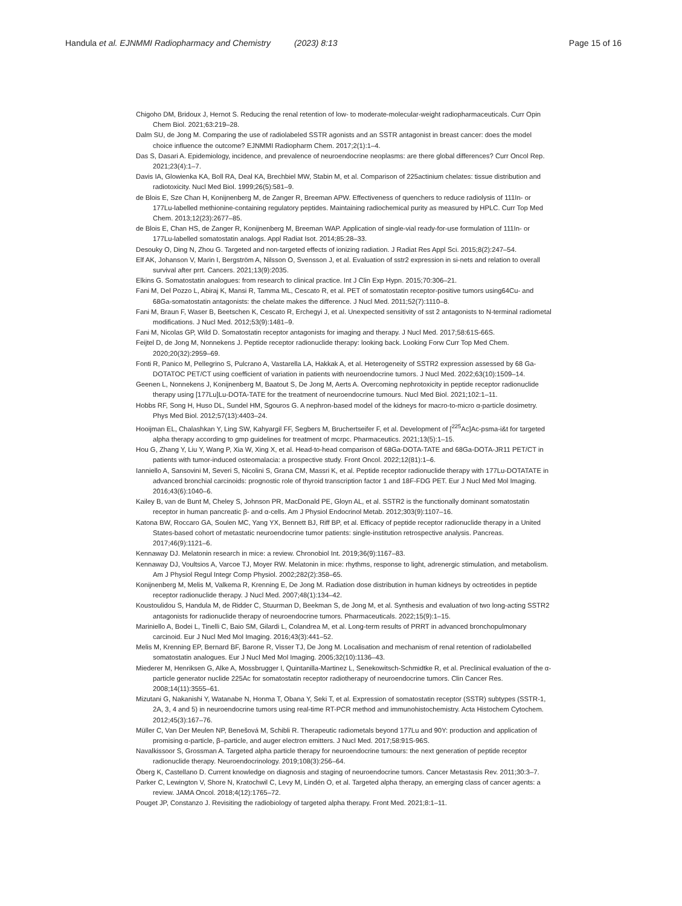Handula et al. EJNMMI Radiopharmacy and Chemistry (2023) 8:13 Page 15 of 16
Chigoho DM, Bridoux J, Hernot S. Reducing the renal retention of low- to moderate-molecular-weight radiopharmaceuticals. Curr Opin Chem Biol. 2021;63:219–28.
Dalm SU, de Jong M. Comparing the use of radiolabeled SSTR agonists and an SSTR antagonist in breast cancer: does the model choice influence the outcome? EJNMMI Radiopharm Chem. 2017;2(1):1–4.
Das S, Dasari A. Epidemiology, incidence, and prevalence of neuroendocrine neoplasms: are there global differences? Curr Oncol Rep. 2021;23(4):1–7.
Davis IA, Glowienka KA, Boll RA, Deal KA, Brechbiel MW, Stabin M, et al. Comparison of 225actinium chelates: tissue distribution and radiotoxicity. Nucl Med Biol. 1999;26(5):581–9.
de Blois E, Sze Chan H, Konijnenberg M, de Zanger R, Breeman APW. Effectiveness of quenchers to reduce radiolysis of 111In- or 177Lu-labelled methionine-containing regulatory peptides. Maintaining radiochemical purity as measured by HPLC. Curr Top Med Chem. 2013;12(23):2677–85.
de Blois E, Chan HS, de Zanger R, Konijnenberg M, Breeman WAP. Application of single-vial ready-for-use formulation of 111In- or 177Lu-labelled somatostatin analogs. Appl Radiat Isot. 2014;85:28–33.
Desouky O, Ding N, Zhou G. Targeted and non-targeted effects of ionizing radiation. J Radiat Res Appl Sci. 2015;8(2):247–54.
Elf AK, Johanson V, Marin I, Bergström A, Nilsson O, Svensson J, et al. Evaluation of sstr2 expression in si-nets and relation to overall survival after prrt. Cancers. 2021;13(9):2035.
Elkins G. Somatostatin analogues: from research to clinical practice. Int J Clin Exp Hypn. 2015;70:306–21.
Fani M, Del Pozzo L, Abiraj K, Mansi R, Tamma ML, Cescato R, et al. PET of somatostatin receptor-positive tumors using64Cu- and 68Ga-somatostatin antagonists: the chelate makes the difference. J Nucl Med. 2011;52(7):1110–8.
Fani M, Braun F, Waser B, Beetschen K, Cescato R, Erchegyi J, et al. Unexpected sensitivity of sst 2 antagonists to N-terminal radiometal modifications. J Nucl Med. 2012;53(9):1481–9.
Fani M, Nicolas GP, Wild D. Somatostatin receptor antagonists for imaging and therapy. J Nucl Med. 2017;58:61S-66S.
Feijtel D, de Jong M, Nonnekens J. Peptide receptor radionuclide therapy: looking back. Looking Forw Curr Top Med Chem. 2020;20(32):2959–69.
Fonti R, Panico M, Pellegrino S, Pulcrano A, Vastarella LA, Hakkak A, et al. Heterogeneity of SSTR2 expression assessed by 68 Ga-DOTATOC PET/CT using coefficient of variation in patients with neuroendocrine tumors. J Nucl Med. 2022;63(10):1509–14.
Geenen L, Nonnekens J, Konijnenberg M, Baatout S, De Jong M, Aerts A. Overcoming nephrotoxicity in peptide receptor radionuclide therapy using [177Lu]Lu-DOTA-TATE for the treatment of neuroendocrine tumours. Nucl Med Biol. 2021;102:1–11.
Hobbs RF, Song H, Huso DL, Sundel HM, Sgouros G. A nephron-based model of the kidneys for macro-to-micro α-particle dosimetry. Phys Med Biol. 2012;57(13):4403–24.
Hooijman EL, Chalashkan Y, Ling SW, Kahyargil FF, Segbers M, Bruchertseifer F, et al. Development of [<sup>225</sup>Ac]Ac-psma-i&t for targeted alpha therapy according to gmp guidelines for treatment of mcrpc. Pharmaceutics. 2021;13(5):1–15.
Hou G, Zhang Y, Liu Y, Wang P, Xia W, Xing X, et al. Head-to-head comparison of 68Ga-DOTA-TATE and 68Ga-DOTA-JR11 PET/CT in patients with tumor-induced osteomalacia: a prospective study. Front Oncol. 2022;12(81):1–6.
Ianniello A, Sansovini M, Severi S, Nicolini S, Grana CM, Massri K, et al. Peptide receptor radionuclide therapy with 177Lu-DOTATATE in advanced bronchial carcinoids: prognostic role of thyroid transcription factor 1 and 18F-FDG PET. Eur J Nucl Med Mol Imaging. 2016;43(6):1040–6.
Kailey B, van de Bunt M, Cheley S, Johnson PR, MacDonald PE, Gloyn AL, et al. SSTR2 is the functionally dominant somatostatin receptor in human pancreatic β- and α-cells. Am J Physiol Endocrinol Metab. 2012;303(9):1107–16.
Katona BW, Roccaro GA, Soulen MC, Yang YX, Bennett BJ, Riff BP, et al. Efficacy of peptide receptor radionuclide therapy in a United States-based cohort of metastatic neuroendocrine tumor patients: single-institution retrospective analysis. Pancreas. 2017;46(9):1121–6.
Kennaway DJ. Melatonin research in mice: a review. Chronobiol Int. 2019;36(9):1167–83.
Kennaway DJ, Voultsios A, Varcoe TJ, Moyer RW. Melatonin in mice: rhythms, response to light, adrenergic stimulation, and metabolism. Am J Physiol Regul Integr Comp Physiol. 2002;282(2):358–65.
Konijnenberg M, Melis M, Valkema R, Krenning E, De Jong M. Radiation dose distribution in human kidneys by octreotides in peptide receptor radionuclide therapy. J Nucl Med. 2007;48(1):134–42.
Koustoulidou S, Handula M, de Ridder C, Stuurman D, Beekman S, de Jong M, et al. Synthesis and evaluation of two long-acting SSTR2 antagonists for radionuclide therapy of neuroendocrine tumors. Pharmaceuticals. 2022;15(9):1–15.
Mariniello A, Bodei L, Tinelli C, Baio SM, Gilardi L, Colandrea M, et al. Long-term results of PRRT in advanced bronchopulmonary carcinoid. Eur J Nucl Med Mol Imaging. 2016;43(3):441–52.
Melis M, Krenning EP, Bernard BF, Barone R, Visser TJ, De Jong M. Localisation and mechanism of renal retention of radiolabelled somatostatin analogues. Eur J Nucl Med Mol Imaging. 2005;32(10):1136–43.
Miederer M, Henriksen G, Alke A, Mossbrugger I, Quintanilla-Martinez L, Senekowitsch-Schmidtke R, et al. Preclinical evaluation of the α-particle generator nuclide 225Ac for somatostatin receptor radiotherapy of neuroendocrine tumors. Clin Cancer Res. 2008;14(11):3555–61.
Mizutani G, Nakanishi Y, Watanabe N, Honma T, Obana Y, Seki T, et al. Expression of somatostatin receptor (SSTR) subtypes (SSTR-1, 2A, 3, 4 and 5) in neuroendocrine tumors using real-time RT-PCR method and immunohistochemistry. Acta Histochem Cytochem. 2012;45(3):167–76.
Müller C, Van Der Meulen NP, Benešová M, Schibli R. Therapeutic radiometals beyond 177Lu and 90Y: production and application of promising α-particle, β–particle, and auger electron emitters. J Nucl Med. 2017;58:91S-96S.
Navalkissoor S, Grossman A. Targeted alpha particle therapy for neuroendocrine tumours: the next generation of peptide receptor radionuclide therapy. Neuroendocrinology. 2019;108(3):256–64.
Öberg K, Castellano D. Current knowledge on diagnosis and staging of neuroendocrine tumors. Cancer Metastasis Rev. 2011;30:3–7.
Parker C, Lewington V, Shore N, Kratochwil C, Levy M, Lindén O, et al. Targeted alpha therapy, an emerging class of cancer agents: a review. JAMA Oncol. 2018;4(12):1765–72.
Pouget JP, Constanzo J. Revisiting the radiobiology of targeted alpha therapy. Front Med. 2021;8:1–11.